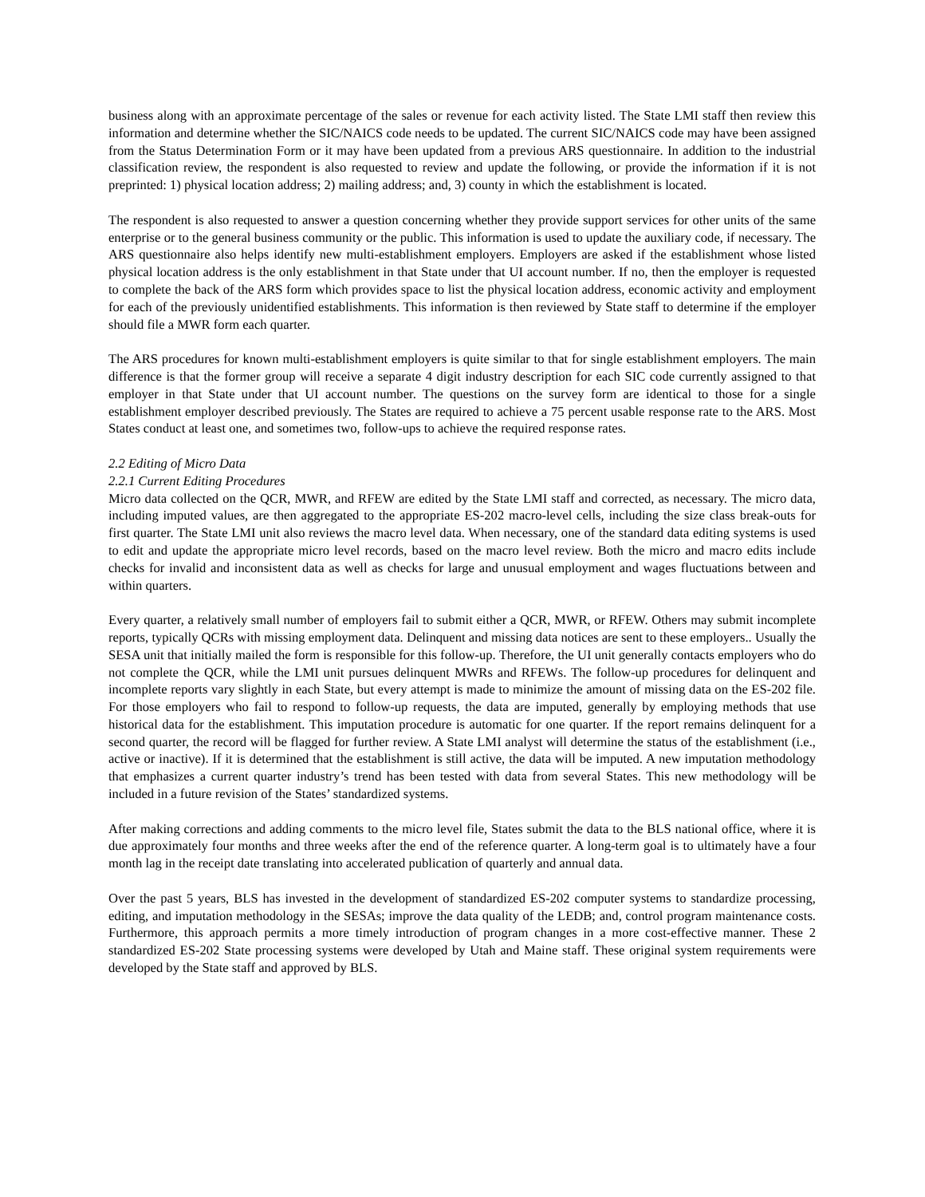business along with an approximate percentage of the sales or revenue for each activity listed. The State LMI staff then review this information and determine whether the SIC/NAICS code needs to be updated. The current SIC/NAICS code may have been assigned from the Status Determination Form or it may have been updated from a previous ARS questionnaire. In addition to the industrial classification review, the respondent is also requested to review and update the following, or provide the information if it is not preprinted: 1) physical location address; 2) mailing address; and, 3) county in which the establishment is located.
The respondent is also requested to answer a question concerning whether they provide support services for other units of the same enterprise or to the general business community or the public. This information is used to update the auxiliary code, if necessary. The ARS questionnaire also helps identify new multi-establishment employers. Employers are asked if the establishment whose listed physical location address is the only establishment in that State under that UI account number. If no, then the employer is requested to complete the back of the ARS form which provides space to list the physical location address, economic activity and employment for each of the previously unidentified establishments. This information is then reviewed by State staff to determine if the employer should file a MWR form each quarter.
The ARS procedures for known multi-establishment employers is quite similar to that for single establishment employers. The main difference is that the former group will receive a separate 4 digit industry description for each SIC code currently assigned to that employer in that State under that UI account number. The questions on the survey form are identical to those for a single establishment employer described previously. The States are required to achieve a 75 percent usable response rate to the ARS. Most States conduct at least one, and sometimes two, follow-ups to achieve the required response rates.
2.2 Editing of Micro Data
2.2.1 Current Editing Procedures
Micro data collected on the QCR, MWR, and RFEW are edited by the State LMI staff and corrected, as necessary. The micro data, including imputed values, are then aggregated to the appropriate ES-202 macro-level cells, including the size class break-outs for first quarter. The State LMI unit also reviews the macro level data. When necessary, one of the standard data editing systems is used to edit and update the appropriate micro level records, based on the macro level review. Both the micro and macro edits include checks for invalid and inconsistent data as well as checks for large and unusual employment and wages fluctuations between and within quarters.
Every quarter, a relatively small number of employers fail to submit either a QCR, MWR, or RFEW. Others may submit incomplete reports, typically QCRs with missing employment data. Delinquent and missing data notices are sent to these employers.. Usually the SESA unit that initially mailed the form is responsible for this follow-up. Therefore, the UI unit generally contacts employers who do not complete the QCR, while the LMI unit pursues delinquent MWRs and RFEWs. The follow-up procedures for delinquent and incomplete reports vary slightly in each State, but every attempt is made to minimize the amount of missing data on the ES-202 file. For those employers who fail to respond to follow-up requests, the data are imputed, generally by employing methods that use historical data for the establishment. This imputation procedure is automatic for one quarter. If the report remains delinquent for a second quarter, the record will be flagged for further review. A State LMI analyst will determine the status of the establishment (i.e., active or inactive). If it is determined that the establishment is still active, the data will be imputed. A new imputation methodology that emphasizes a current quarter industry’s trend has been tested with data from several States. This new methodology will be included in a future revision of the States’ standardized systems.
After making corrections and adding comments to the micro level file, States submit the data to the BLS national office, where it is due approximately four months and three weeks after the end of the reference quarter. A long-term goal is to ultimately have a four month lag in the receipt date translating into accelerated publication of quarterly and annual data.
Over the past 5 years, BLS has invested in the development of standardized ES-202 computer systems to standardize processing, editing, and imputation methodology in the SESAs; improve the data quality of the LEDB; and, control program maintenance costs. Furthermore, this approach permits a more timely introduction of program changes in a more cost-effective manner. These 2 standardized ES-202 State processing systems were developed by Utah and Maine staff. These original system requirements were developed by the State staff and approved by BLS.